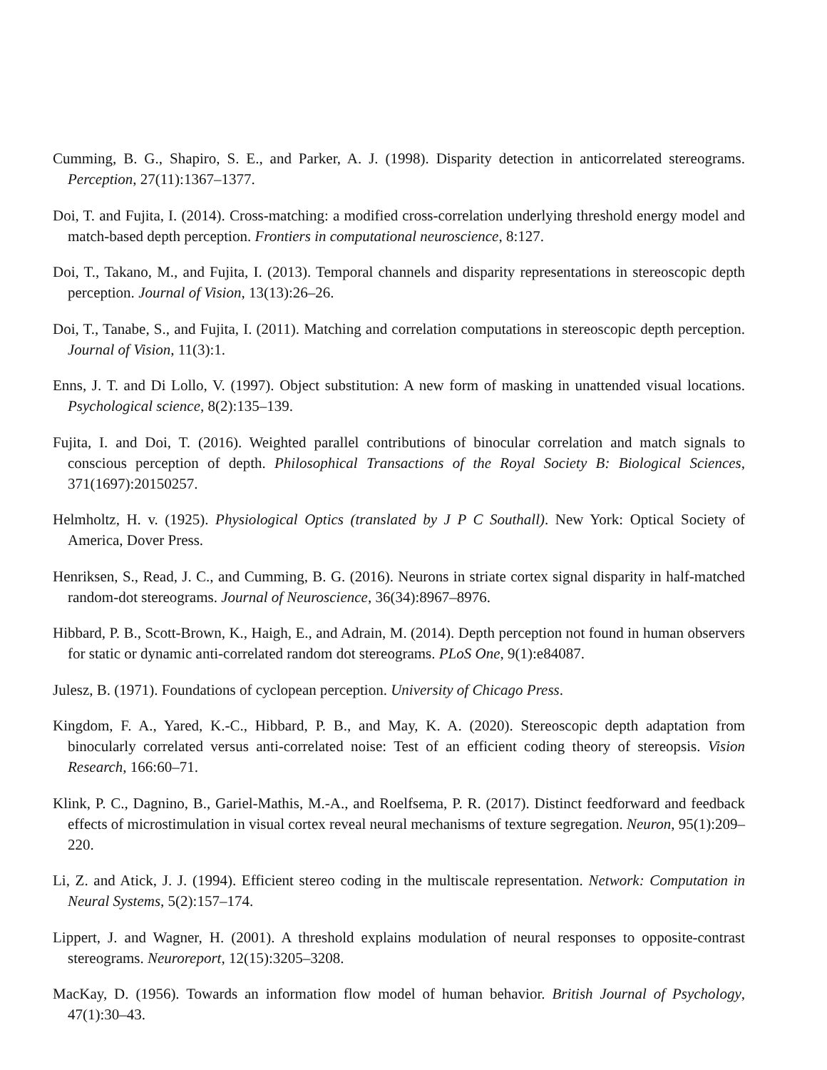Cumming, B. G., Shapiro, S. E., and Parker, A. J. (1998). Disparity detection in anticorrelated stereograms. Perception, 27(11):1367–1377.
Doi, T. and Fujita, I. (2014). Cross-matching: a modified cross-correlation underlying threshold energy model and match-based depth perception. Frontiers in computational neuroscience, 8:127.
Doi, T., Takano, M., and Fujita, I. (2013). Temporal channels and disparity representations in stereoscopic depth perception. Journal of Vision, 13(13):26–26.
Doi, T., Tanabe, S., and Fujita, I. (2011). Matching and correlation computations in stereoscopic depth perception. Journal of Vision, 11(3):1.
Enns, J. T. and Di Lollo, V. (1997). Object substitution: A new form of masking in unattended visual locations. Psychological science, 8(2):135–139.
Fujita, I. and Doi, T. (2016). Weighted parallel contributions of binocular correlation and match signals to conscious perception of depth. Philosophical Transactions of the Royal Society B: Biological Sciences, 371(1697):20150257.
Helmholtz, H. v. (1925). Physiological Optics (translated by J P C Southall). New York: Optical Society of America, Dover Press.
Henriksen, S., Read, J. C., and Cumming, B. G. (2016). Neurons in striate cortex signal disparity in half-matched random-dot stereograms. Journal of Neuroscience, 36(34):8967–8976.
Hibbard, P. B., Scott-Brown, K., Haigh, E., and Adrain, M. (2014). Depth perception not found in human observers for static or dynamic anti-correlated random dot stereograms. PLoS One, 9(1):e84087.
Julesz, B. (1971). Foundations of cyclopean perception. University of Chicago Press.
Kingdom, F. A., Yared, K.-C., Hibbard, P. B., and May, K. A. (2020). Stereoscopic depth adaptation from binocularly correlated versus anti-correlated noise: Test of an efficient coding theory of stereopsis. Vision Research, 166:60–71.
Klink, P. C., Dagnino, B., Gariel-Mathis, M.-A., and Roelfsema, P. R. (2017). Distinct feedforward and feedback effects of microstimulation in visual cortex reveal neural mechanisms of texture segregation. Neuron, 95(1):209–220.
Li, Z. and Atick, J. J. (1994). Efficient stereo coding in the multiscale representation. Network: Computation in Neural Systems, 5(2):157–174.
Lippert, J. and Wagner, H. (2001). A threshold explains modulation of neural responses to opposite-contrast stereograms. Neuroreport, 12(15):3205–3208.
MacKay, D. (1956). Towards an information flow model of human behavior. British Journal of Psychology, 47(1):30–43.